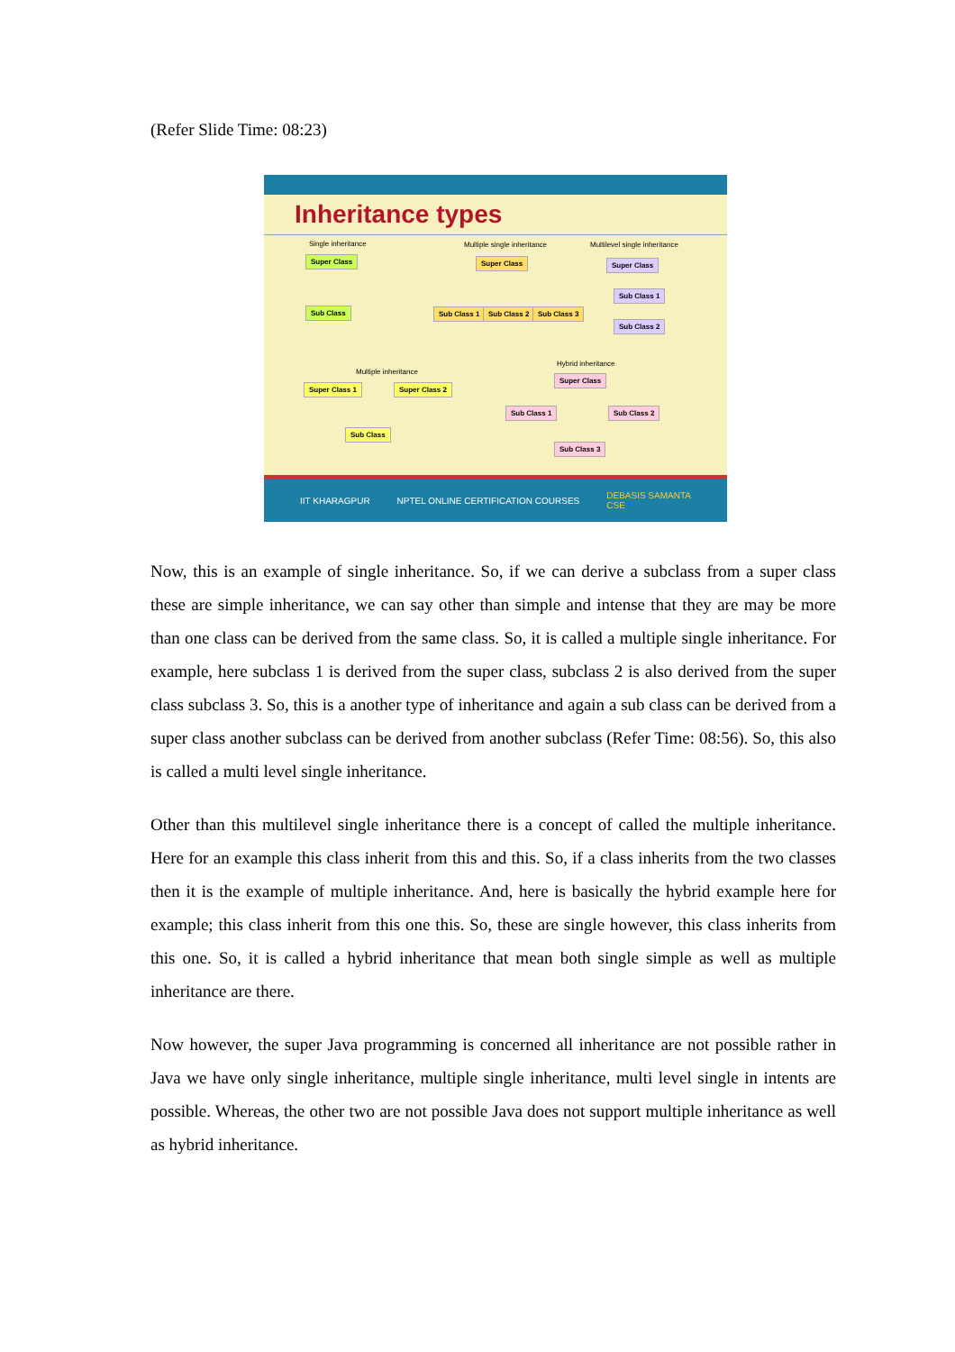(Refer Slide Time: 08:23)
Inheritance types
Single inheritance
Super Class
Sub Class
Multiple single inheritance
Super Class
Sub Class 1 Sub Class 2 Sub Class 3
Multilevel single inheritance
Super Class
Sub Class 1
Sub Class 2
Multiple inheritance
Super Class 1 Super Class 2
Sub Class
Hybrid inheritance
Super Class
Sub Class 1 Sub Class 2
Sub Class 3
IIT KHARAGPUR NPTEL ONLINE CERTIFICATION COURSES DEBASIS SAMANTA
CSE
Now, this is an example of single inheritance. So, if we can derive a subclass from a super class these are simple inheritance, we can say other than simple and intense that they are may be more than one class can be derived from the same class. So, it is called a multiple single inheritance. For example, here subclass 1 is derived from the super class, subclass 2 is also derived from the super class subclass 3. So, this is a another type of inheritance and again a sub class can be derived from a super class another subclass can be derived from another subclass (Refer Time: 08:56). So, this also is called a multi level single inheritance.
Other than this multilevel single inheritance there is a concept of called the multiple inheritance. Here for an example this class inherit from this and this. So, if a class inherits from the two classes then it is the example of multiple inheritance. And, here is basically the hybrid example here for example; this class inherit from this one this. So, these are single however, this class inherits from this one. So, it is called a hybrid inheritance that mean both single simple as well as multiple inheritance are there.
Now however, the super Java programming is concerned all inheritance are not possible rather in Java we have only single inheritance, multiple single inheritance, multi level single in intents are possible. Whereas, the other two are not possible Java does not support multiple inheritance as well as hybrid inheritance.